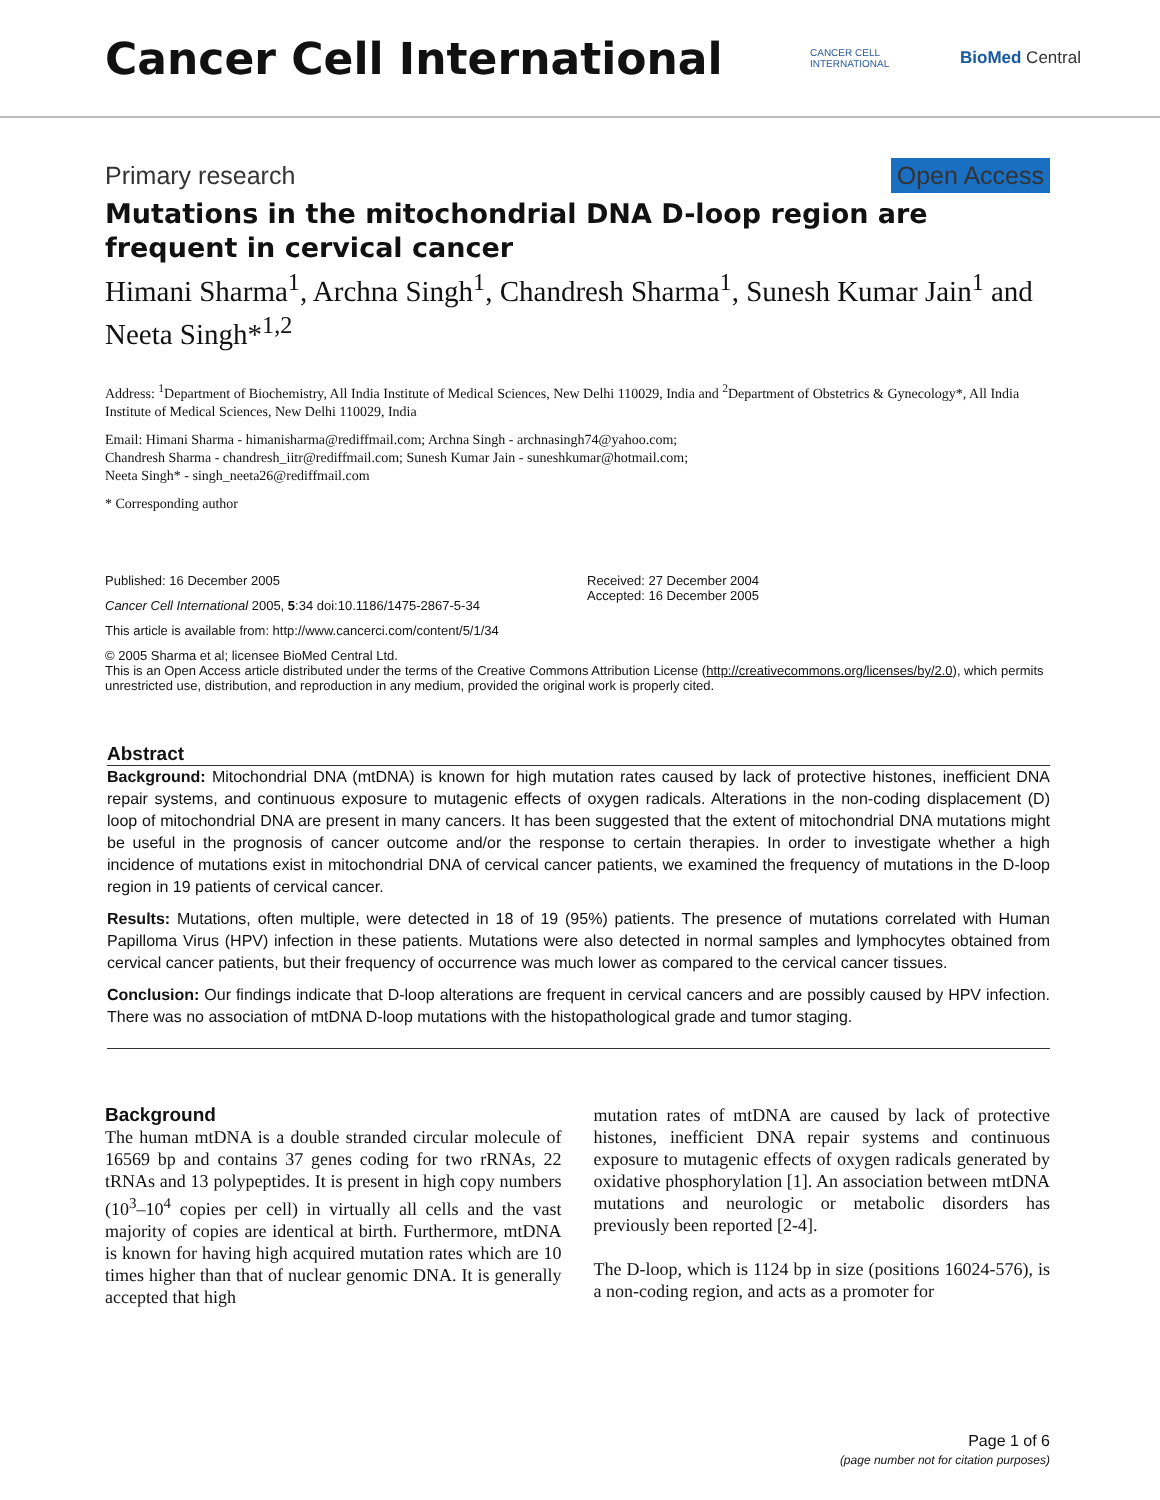Cancer Cell International
CANCER CELL
INTERNATIONAL
BioMed Central
Primary research Open Access
Mutations in the mitochondrial DNA D-loop region are frequent in cervical cancer
Himani Sharma<sup>1</sup>, Archna Singh<sup>1</sup>, Chandresh Sharma<sup>1</sup>, Sunesh Kumar Jain<sup>1</sup> and Neeta Singh*<sup>1,2</sup>
Address: <sup>1</sup>Department of Biochemistry, All India Institute of Medical Sciences, New Delhi 110029, India and <sup>2</sup>Department of Obstetrics & Gynecology*, All India Institute of Medical Sciences, New Delhi 110029, India
Email: Himani Sharma - himanisharma@rediffmail.com; Archna Singh - archnasingh74@yahoo.com;
Chandresh Sharma - chandresh_iitr@rediffmail.com; Sunesh Kumar Jain - suneshkumar@hotmail.com;
Neeta Singh* - singh_neeta26@rediffmail.com
* Corresponding author
Published: 16 December 2005
Cancer Cell International 2005, 5:34 doi:10.1186/1475-2867-5-34
This article is available from: http://www.cancerci.com/content/5/1/34
Received: 27 December 2004
Accepted: 16 December 2005
© 2005 Sharma et al; licensee BioMed Central Ltd.
This is an Open Access article distributed under the terms of the Creative Commons Attribution License (http://creativecommons.org/licenses/by/2.0), which permits unrestricted use, distribution, and reproduction in any medium, provided the original work is properly cited.
Abstract
Background: Mitochondrial DNA (mtDNA) is known for high mutation rates caused by lack of protective histones, inefficient DNA repair systems, and continuous exposure to mutagenic effects of oxygen radicals. Alterations in the non-coding displacement (D) loop of mitochondrial DNA are present in many cancers. It has been suggested that the extent of mitochondrial DNA mutations might be useful in the prognosis of cancer outcome and/or the response to certain therapies. In order to investigate whether a high incidence of mutations exist in mitochondrial DNA of cervical cancer patients, we examined the frequency of mutations in the D-loop region in 19 patients of cervical cancer.
Results: Mutations, often multiple, were detected in 18 of 19 (95%) patients. The presence of mutations correlated with Human Papilloma Virus (HPV) infection in these patients. Mutations were also detected in normal samples and lymphocytes obtained from cervical cancer patients, but their frequency of occurrence was much lower as compared to the cervical cancer tissues.
Conclusion: Our findings indicate that D-loop alterations are frequent in cervical cancers and are possibly caused by HPV infection. There was no association of mtDNA D-loop mutations with the histopathological grade and tumor staging.
Background
The human mtDNA is a double stranded circular molecule of 16569 bp and contains 37 genes coding for two rRNAs, 22 tRNAs and 13 polypeptides. It is present in high copy numbers (10<sup>3</sup>–10<sup>4</sup> copies per cell) in virtually all cells and the vast majority of copies are identical at birth. Furthermore, mtDNA is known for having high acquired mutation rates which are 10 times higher than that of nuclear genomic DNA. It is generally accepted that high
mutation rates of mtDNA are caused by lack of protective histones, inefficient DNA repair systems and continuous exposure to mutagenic effects of oxygen radicals generated by oxidative phosphorylation [1]. An association between mtDNA mutations and neurologic or metabolic disorders has previously been reported [2-4].
The D-loop, which is 1124 bp in size (positions 16024-576), is a non-coding region, and acts as a promoter for
Page 1 of 6
(page number not for citation purposes)